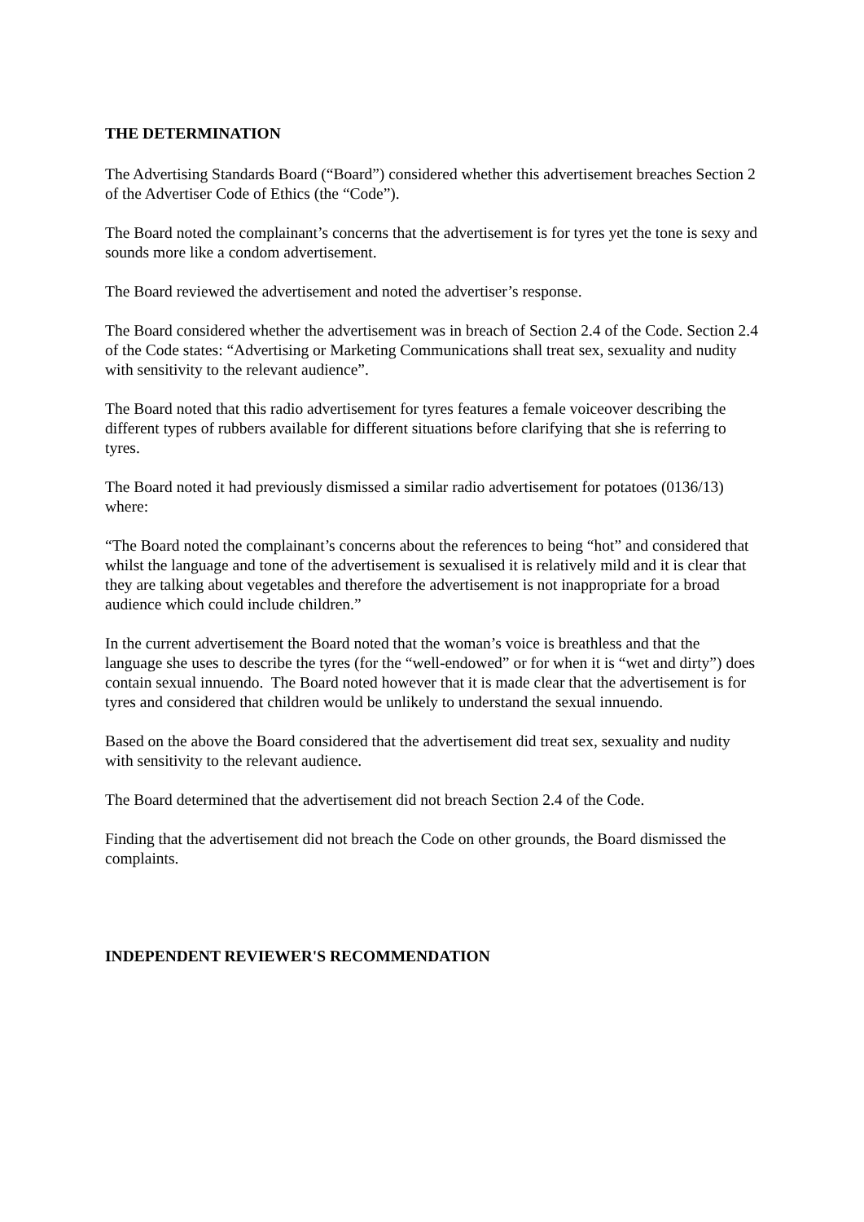THE DETERMINATION
The Advertising Standards Board (“Board”) considered whether this advertisement breaches Section 2 of the Advertiser Code of Ethics (the “Code”).
The Board noted the complainant’s concerns that the advertisement is for tyres yet the tone is sexy and sounds more like a condom advertisement.
The Board reviewed the advertisement and noted the advertiser’s response.
The Board considered whether the advertisement was in breach of Section 2.4 of the Code. Section 2.4 of the Code states: “Advertising or Marketing Communications shall treat sex, sexuality and nudity with sensitivity to the relevant audience”.
The Board noted that this radio advertisement for tyres features a female voiceover describing the different types of rubbers available for different situations before clarifying that she is referring to tyres.
The Board noted it had previously dismissed a similar radio advertisement for potatoes (0136/13) where:
“The Board noted the complainant’s concerns about the references to being “hot” and considered that whilst the language and tone of the advertisement is sexualised it is relatively mild and it is clear that they are talking about vegetables and therefore the advertisement is not inappropriate for a broad audience which could include children.”
In the current advertisement the Board noted that the woman’s voice is breathless and that the language she uses to describe the tyres (for the “well-endowed” or for when it is “wet and dirty”) does contain sexual innuendo. The Board noted however that it is made clear that the advertisement is for tyres and considered that children would be unlikely to understand the sexual innuendo.
Based on the above the Board considered that the advertisement did treat sex, sexuality and nudity with sensitivity to the relevant audience.
The Board determined that the advertisement did not breach Section 2.4 of the Code.
Finding that the advertisement did not breach the Code on other grounds, the Board dismissed the complaints.
INDEPENDENT REVIEWER'S RECOMMENDATION